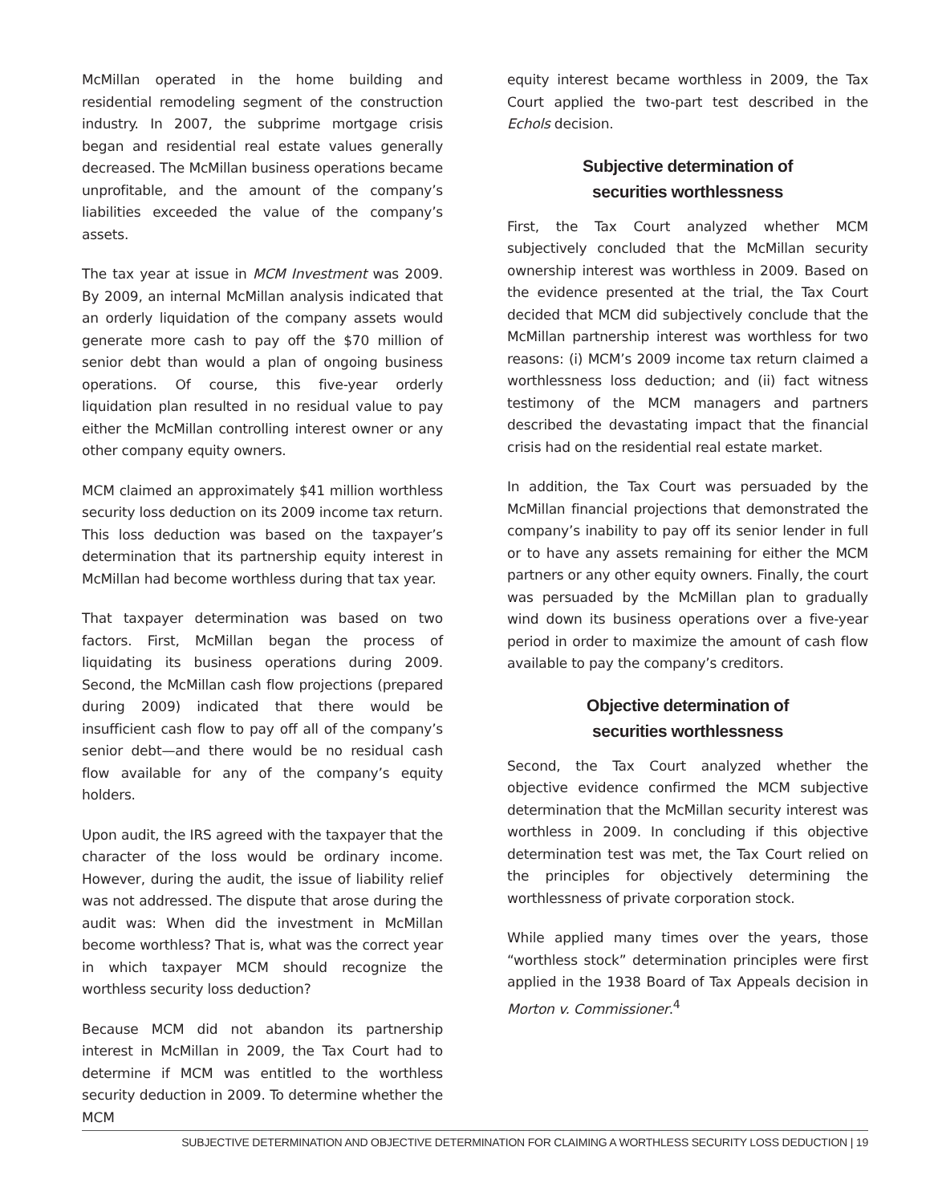McMillan operated in the home building and residential remodeling segment of the construction industry. In 2007, the subprime mortgage crisis began and residential real estate values generally decreased. The McMillan business operations became unprofitable, and the amount of the company’s liabilities exceeded the value of the company’s assets.
The tax year at issue in MCM Investment was 2009. By 2009, an internal McMillan analysis indicated that an orderly liquidation of the company assets would generate more cash to pay off the $70 million of senior debt than would a plan of ongoing business operations. Of course, this five-year orderly liquidation plan resulted in no residual value to pay either the McMillan controlling interest owner or any other company equity owners.
MCM claimed an approximately $41 million worthless security loss deduction on its 2009 income tax return. This loss deduction was based on the taxpayer’s determination that its partnership equity interest in McMillan had become worthless during that tax year.
That taxpayer determination was based on two factors. First, McMillan began the process of liquidating its business operations during 2009. Second, the McMillan cash flow projections (prepared during 2009) indicated that there would be insufficient cash flow to pay off all of the company’s senior debt—and there would be no residual cash flow available for any of the company’s equity holders.
Upon audit, the IRS agreed with the taxpayer that the character of the loss would be ordinary income. However, during the audit, the issue of liability relief was not addressed. The dispute that arose during the audit was: When did the investment in McMillan become worthless? That is, what was the correct year in which taxpayer MCM should recognize the worthless security loss deduction?
Because MCM did not abandon its partnership interest in McMillan in 2009, the Tax Court had to determine if MCM was entitled to the worthless security deduction in 2009. To determine whether the MCM
equity interest became worthless in 2009, the Tax Court applied the two-part test described in the Echols decision.
Subjective determination of
securities worthlessness
First, the Tax Court analyzed whether MCM subjectively concluded that the McMillan security ownership interest was worthless in 2009. Based on the evidence presented at the trial, the Tax Court decided that MCM did subjectively conclude that the McMillan partnership interest was worthless for two reasons: (i) MCM’s 2009 income tax return claimed a worthlessness loss deduction; and (ii) fact witness testimony of the MCM managers and partners described the devastating impact that the financial crisis had on the residential real estate market.
In addition, the Tax Court was persuaded by the McMillan financial projections that demonstrated the company’s inability to pay off its senior lender in full or to have any assets remaining for either the MCM partners or any other equity owners. Finally, the court was persuaded by the McMillan plan to gradually wind down its business operations over a five-year period in order to maximize the amount of cash flow available to pay the company’s creditors.
Objective determination of
securities worthlessness
Second, the Tax Court analyzed whether the objective evidence confirmed the MCM subjective determination that the McMillan security interest was worthless in 2009. In concluding if this objective determination test was met, the Tax Court relied on the principles for objectively determining the worthlessness of private corporation stock.
While applied many times over the years, those “worthless stock” determination principles were first applied in the 1938 Board of Tax Appeals decision in Morton v. Commissioner.<sup>4</sup>
SUBJECTIVE DETERMINATION AND OBJECTIVE DETERMINATION FOR CLAIMING A WORTHLESS SECURITY LOSS DEDUCTION | 19